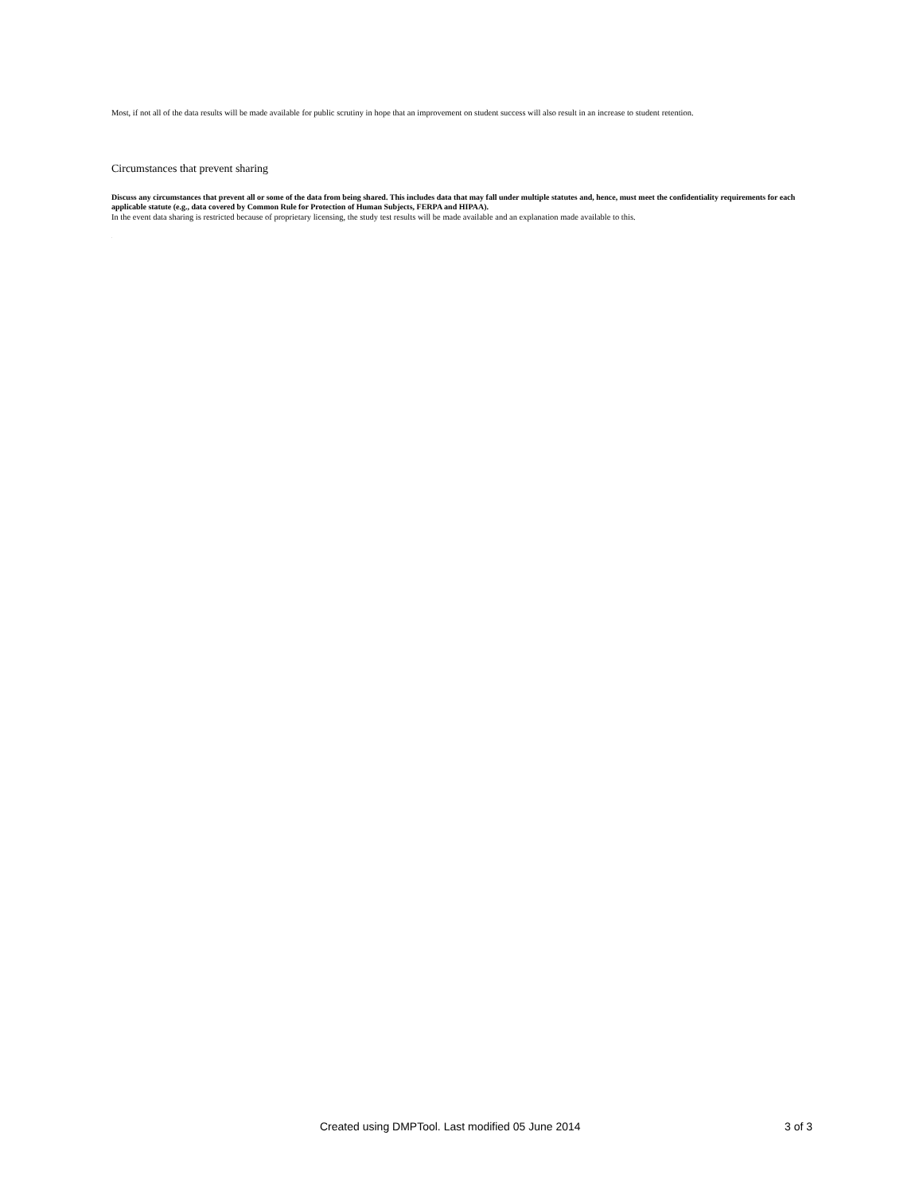Most, if not all of the data results will be made available for public scrutiny in hope that an improvement on student success will also result in an increase to student retention.
Circumstances that prevent sharing
Discuss any circumstances that prevent all or some of the data from being shared. This includes data that may fall under multiple statutes and, hence, must meet the confidentiality requirements for each applicable statute (e.g., data covered by Common Rule for Protection of Human Subjects, FERPA and HIPAA).
In the event data sharing is restricted because of proprietary licensing, the study test results will be made available and an explanation made available to this.
.
Created using DMPTool. Last modified 05 June 2014 3 of 3